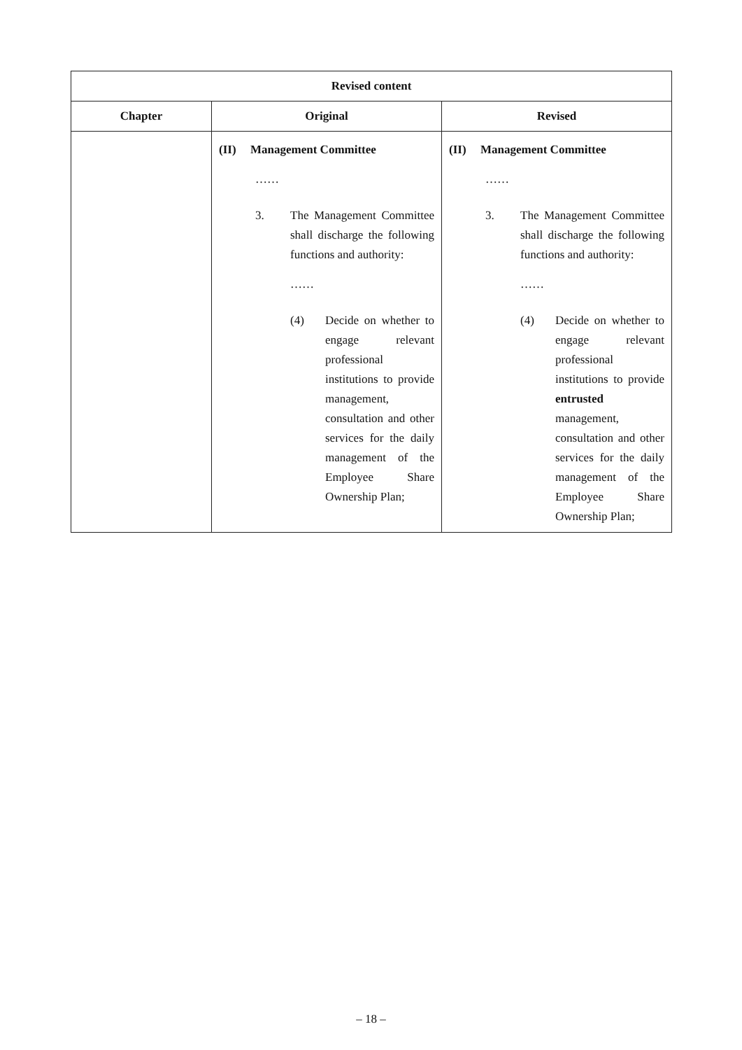| Revised content | | |
| --- | --- | --- |
| Chapter | Original | Revised |
| | (II) Management Committee …… 3. The Management Committee shall discharge the following functions and authority: …… (4) Decide on whether to engage relevant professional institutions to provide management, consultation and other services for the daily management of the Employee Share Ownership Plan; | (II) Management Committee …… 3. The Management Committee shall discharge the following functions and authority: …… (4) Decide on whether to engage relevant professional institutions to provide entrusted management, consultation and other services for the daily management of the Employee Share Ownership Plan; |
– 18 –